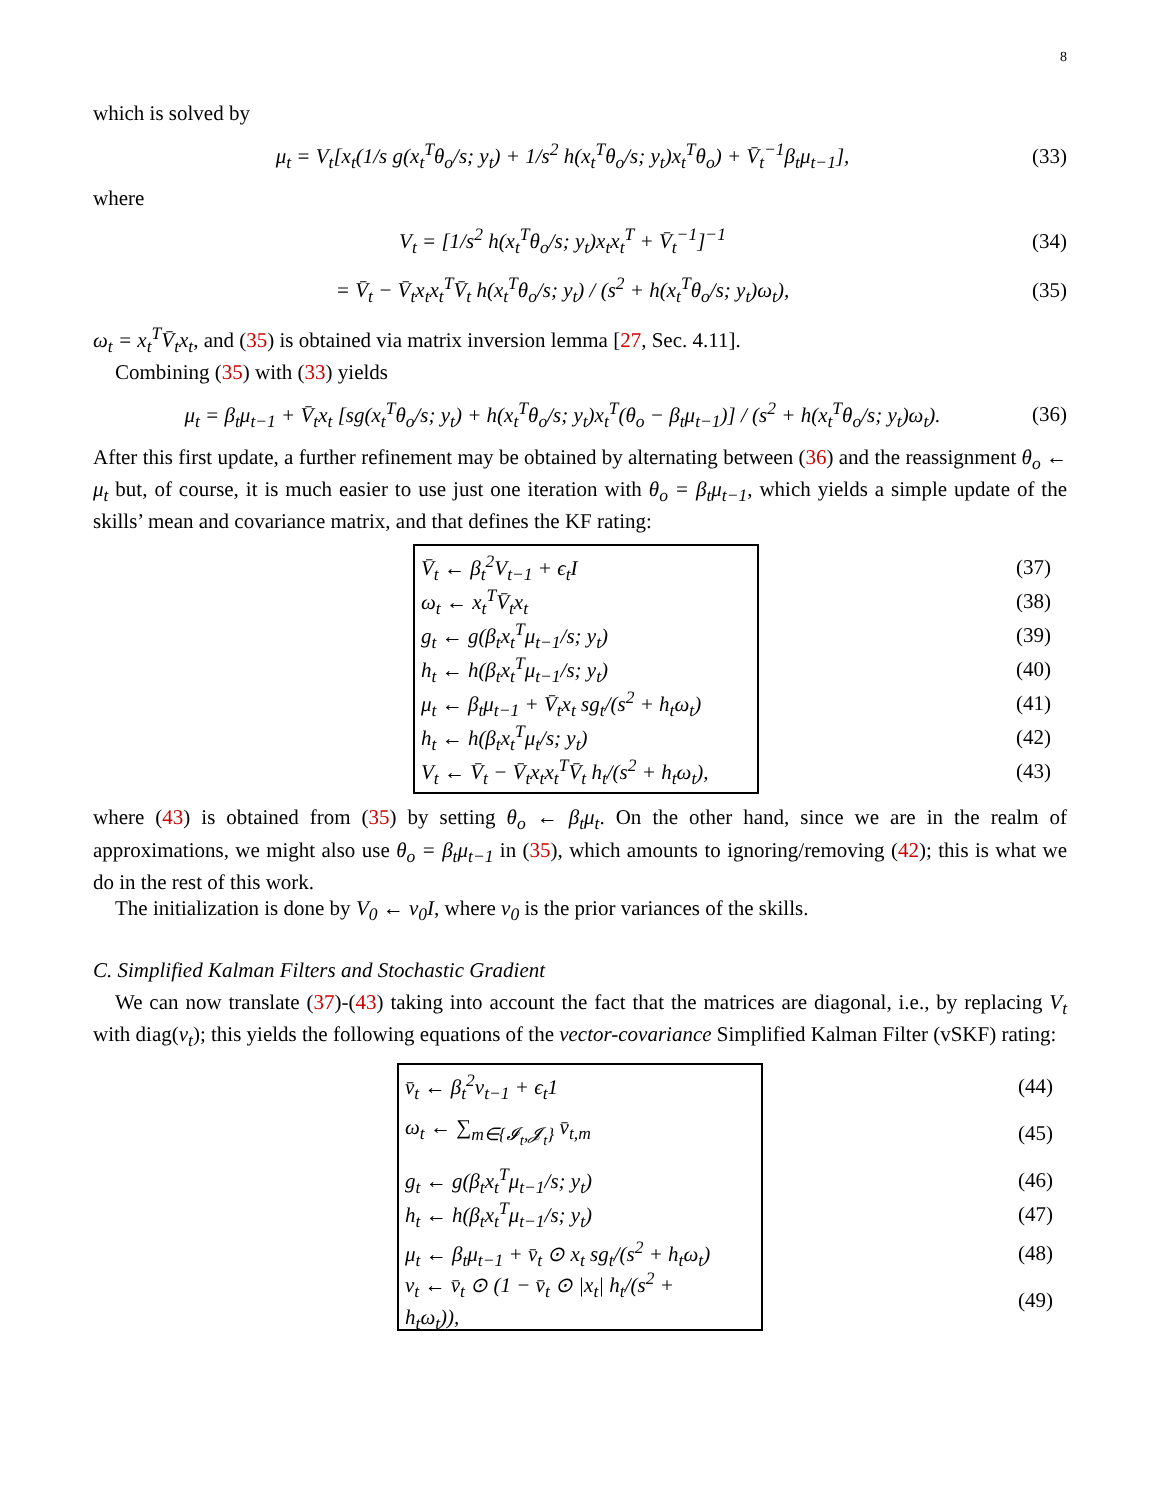8
which is solved by
μ<sub>t</sub> = V<sub>t</sub>[x<sub>t</sub>(1/s g(x<sub>t</sub><sup>T</sup>θ<sub>o</sub>/s; y<sub>t</sub>) + 1/s<sup>2</sup> h(x<sub>t</sub><sup>T</sup>θ<sub>o</sub>/s; y<sub>t</sub>)x<sub>t</sub><sup>T</sup>θ<sub>o</sub>) + V̄<sub>t</sub><sup>−1</sup>β<sub>t</sub>μ<sub>t−1</sub>], (33)
where
V<sub>t</sub> = [1/s<sup>2</sup> h(x<sub>t</sub><sup>T</sup>θ<sub>o</sub>/s; y<sub>t</sub>)x<sub>t</sub>x<sub>t</sub><sup>T</sup> + V̄<sub>t</sub><sup>−1</sup>]<sup>−1</sup> (34)
= V̄<sub>t</sub> − V̄<sub>t</sub>x<sub>t</sub>x<sub>t</sub><sup>T</sup>V̄<sub>t</sub> h(x<sub>t</sub><sup>T</sup>θ<sub>o</sub>/s; y<sub>t</sub>) / (s<sup>2</sup> + h(x<sub>t</sub><sup>T</sup>θ<sub>o</sub>/s; y<sub>t</sub>)ω<sub>t</sub>), (35)
ω<sub>t</sub> = x<sub>t</sub><sup>T</sup>V̄<sub>t</sub>x<sub>t</sub>, and (35) is obtained via matrix inversion lemma [27, Sec. 4.11].
Combining (35) with (33) yields
μ<sub>t</sub> = β<sub>t</sub>μ<sub>t−1</sub> + V̄<sub>t</sub>x<sub>t</sub> [sg(x<sub>t</sub><sup>T</sup>θ<sub>o</sub>/s; y<sub>t</sub>) + h(x<sub>t</sub><sup>T</sup>θ<sub>o</sub>/s; y<sub>t</sub>)x<sub>t</sub><sup>T</sup>(θ<sub>o</sub> − β<sub>t</sub>μ<sub>t−1</sub>)] / (s<sup>2</sup> + h(x<sub>t</sub><sup>T</sup>θ<sub>o</sub>/s; y<sub>t</sub>)ω<sub>t</sub>). (36)
After this first update, a further refinement may be obtained by alternating between (36) and the reassignment θ<sub>o</sub> ← μ<sub>t</sub> but, of course, it is much easier to use just one iteration with θ<sub>o</sub> = β<sub>t</sub>μ<sub>t−1</sub>, which yields a simple update of the skills’ mean and covariance matrix, and that defines the KF rating:
V̄<sub>t</sub> ← β<sub>t</sub><sup>2</sup>V<sub>t−1</sub> + ϵ<sub>t</sub>I (37)
ω<sub>t</sub> ← x<sub>t</sub><sup>T</sup>V̄<sub>t</sub>x<sub>t</sub> (38)
g<sub>t</sub> ← g(β<sub>t</sub>x<sub>t</sub><sup>T</sup>μ<sub>t−1</sub>/s; y<sub>t</sub>) (39)
h<sub>t</sub> ← h(β<sub>t</sub>x<sub>t</sub><sup>T</sup>μ<sub>t−1</sub>/s; y<sub>t</sub>) (40)
μ<sub>t</sub> ← β<sub>t</sub>μ<sub>t−1</sub> + V̄<sub>t</sub>x<sub>t</sub> sg<sub>t</sub>/(s<sup>2</sup> + h<sub>t</sub>ω<sub>t</sub>) (41)
h<sub>t</sub> ← h(β<sub>t</sub>x<sub>t</sub><sup>T</sup>μ<sub>t</sub>/s; y<sub>t</sub>) (42)
V<sub>t</sub> ← V̄<sub>t</sub> − V̄<sub>t</sub>x<sub>t</sub>x<sub>t</sub><sup>T</sup>V̄<sub>t</sub> h<sub>t</sub>/(s<sup>2</sup> + h<sub>t</sub>ω<sub>t</sub>), (43)
where (43) is obtained from (35) by setting θ<sub>o</sub> ← β<sub>t</sub>μ<sub>t</sub>. On the other hand, since we are in the realm of approximations, we might also use θ<sub>o</sub> = β<sub>t</sub>μ<sub>t−1</sub> in (35), which amounts to ignoring/removing (42); this is what we do in the rest of this work.
The initialization is done by V<sub>0</sub> ← v<sub>0</sub>I, where v<sub>0</sub> is the prior variances of the skills.
C. Simplified Kalman Filters and Stochastic Gradient
We can now translate (37)-(43) taking into account the fact that the matrices are diagonal, i.e., by replacing V<sub>t</sub> with diag(v<sub>t</sub>); this yields the following equations of the vector-covariance Simplified Kalman Filter (vSKF) rating:
v̄<sub>t</sub> ← β<sub>t</sub><sup>2</sup>v<sub>t−1</sub> + ϵ<sub>t</sub>1 (44)
ω<sub>t</sub> ← ∑<sub>m∈{𝓘<sub>t</sub>,𝓙<sub>t</sub>}</sub> v̄<sub>t,m</sub> (45)
g<sub>t</sub> ← g(β<sub>t</sub>x<sub>t</sub><sup>T</sup>μ<sub>t−1</sub>/s; y<sub>t</sub>) (46)
h<sub>t</sub> ← h(β<sub>t</sub>x<sub>t</sub><sup>T</sup>μ<sub>t−1</sub>/s; y<sub>t</sub>) (47)
μ<sub>t</sub> ← β<sub>t</sub>μ<sub>t−1</sub> + v̄<sub>t</sub> ⊙ x<sub>t</sub> sg<sub>t</sub>/(s<sup>2</sup> + h<sub>t</sub>ω<sub>t</sub>) (48)
v<sub>t</sub> ← v̄<sub>t</sub> ⊙ (1 − v̄<sub>t</sub> ⊙ |x<sub>t</sub>| h<sub>t</sub>/(s<sup>2</sup> + h<sub>t</sub>ω<sub>t</sub>)), (49)